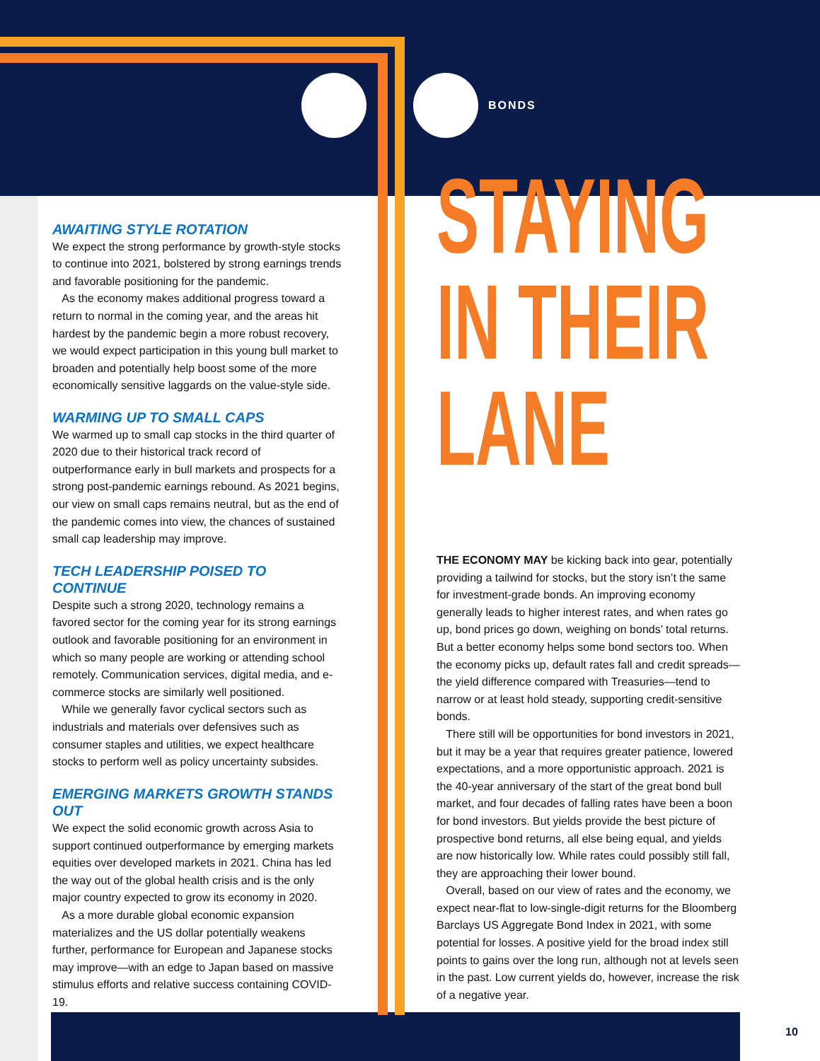BONDS
AWAITING STYLE ROTATION
We expect the strong performance by growth-style stocks to continue into 2021, bolstered by strong earnings trends and favorable positioning for the pandemic.
As the economy makes additional progress toward a return to normal in the coming year, and the areas hit hardest by the pandemic begin a more robust recovery, we would expect participation in this young bull market to broaden and potentially help boost some of the more economically sensitive laggards on the value-style side.
WARMING UP TO SMALL CAPS
We warmed up to small cap stocks in the third quarter of 2020 due to their historical track record of outperformance early in bull markets and prospects for a strong post-pandemic earnings rebound. As 2021 begins, our view on small caps remains neutral, but as the end of the pandemic comes into view, the chances of sustained small cap leadership may improve.
TECH LEADERSHIP POISED TO CONTINUE
Despite such a strong 2020, technology remains a favored sector for the coming year for its strong earnings outlook and favorable positioning for an environment in which so many people are working or attending school remotely. Communication services, digital media, and e-commerce stocks are similarly well positioned.
While we generally favor cyclical sectors such as industrials and materials over defensives such as consumer staples and utilities, we expect healthcare stocks to perform well as policy uncertainty subsides.
EMERGING MARKETS GROWTH STANDS OUT
We expect the solid economic growth across Asia to support continued outperformance by emerging markets equities over developed markets in 2021. China has led the way out of the global health crisis and is the only major country expected to grow its economy in 2020.
As a more durable global economic expansion materializes and the US dollar potentially weakens further, performance for European and Japanese stocks may improve—with an edge to Japan based on massive stimulus efforts and relative success containing COVID-19.
STAYING
IN THEIR
LANE
THE ECONOMY MAY be kicking back into gear, potentially providing a tailwind for stocks, but the story isn’t the same for investment-grade bonds. An improving economy generally leads to higher interest rates, and when rates go up, bond prices go down, weighing on bonds’ total returns. But a better economy helps some bond sectors too. When the economy picks up, default rates fall and credit spreads—the yield difference compared with Treasuries—tend to narrow or at least hold steady, supporting credit-sensitive bonds.
There still will be opportunities for bond investors in 2021, but it may be a year that requires greater patience, lowered expectations, and a more opportunistic approach. 2021 is the 40-year anniversary of the start of the great bond bull market, and four decades of falling rates have been a boon for bond investors. But yields provide the best picture of prospective bond returns, all else being equal, and yields are now historically low. While rates could possibly still fall, they are approaching their lower bound.
Overall, based on our view of rates and the economy, we expect near-flat to low-single-digit returns for the Bloomberg Barclays US Aggregate Bond Index in 2021, with some potential for losses. A positive yield for the broad index still points to gains over the long run, although not at levels seen in the past. Low current yields do, however, increase the risk of a negative year.
10